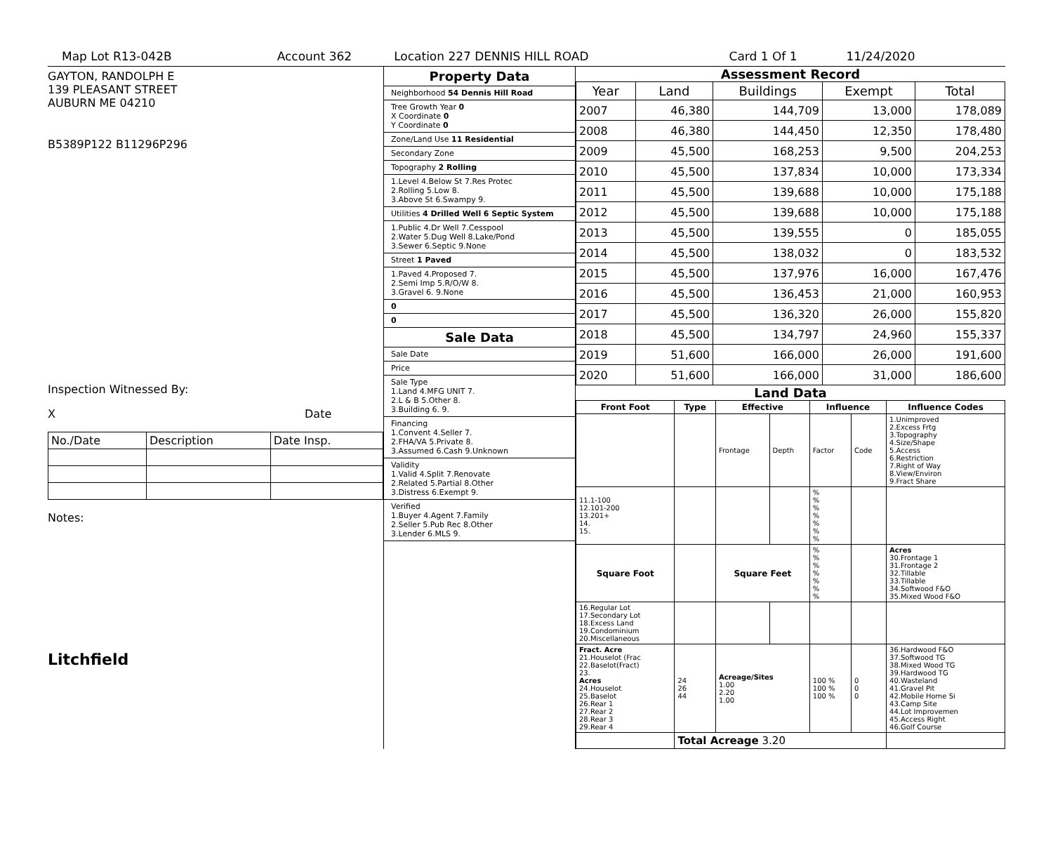Map Lot R13-042B Account 362 Location 227 DENNIS HILL ROAD Card 1 Of 1 11/24/2020
GAYTON, RANDOLPH E
139 PLEASANT STREET
AUBURN ME 04210
B5389P122 B11296P296
Inspection Witnessed By:
X Date
| No./Date | Description | Date Insp. |
Notes:
Litchfield
Property Data
Neighborhood 54 Dennis Hill Road
Tree Growth Year 0
X Coordinate 0
Y Coordinate 0
Zone/Land Use 11 Residential
Secondary Zone
Topography 2 Rolling
1.Level 4.Below St 7.Res Protec
2.Rolling 5.Low 8.
3.Above St 6.Swampy 9.
Utilities 4 Drilled Well 6 Septic System
1.Public 4.Dr Well 7.Cesspool
2.Water 5.Dug Well 8.Lake/Pond
3.Sewer 6.Septic 9.None
Street 1 Paved
1.Paved 4.Proposed 7.
2.Semi Imp 5.R/O/W 8.
3.Gravel 6. 9.None
0
0
Sale Data
Sale Date
Price
Sale Type
1.Land 4.MFG UNIT 7.
2.L & B 5.Other 8.
3.Building 6. 9.
Financing
1.Convent 4.Seller 7.
2.FHA/VA 5.Private 8.
3.Assumed 6.Cash 9.Unknown
Validity
1.Valid 4.Split 7.Renovate
2.Related 5.Partial 8.Other
3.Distress 6.Exempt 9.
Verified
1.Buyer 4.Agent 7.Family
2.Seller 5.Pub Rec 8.Other
3.Lender 6.MLS 9.
Assessment Record
| Year | Land | Buildings | Exempt | Total |
| --- | --- | --- | --- | --- |
| 2007 | 46,380 | 144,709 | 13,000 | 178,089 |
| 2008 | 46,380 | 144,450 | 12,350 | 178,480 |
| 2009 | 45,500 | 168,253 | 9,500 | 204,253 |
| 2010 | 45,500 | 137,834 | 10,000 | 173,334 |
| 2011 | 45,500 | 139,688 | 10,000 | 175,188 |
| 2012 | 45,500 | 139,688 | 10,000 | 175,188 |
| 2013 | 45,500 | 139,555 | 0 | 185,055 |
| 2014 | 45,500 | 138,032 | 0 | 183,532 |
| 2015 | 45,500 | 137,976 | 16,000 | 167,476 |
| 2016 | 45,500 | 136,453 | 21,000 | 160,953 |
| 2017 | 45,500 | 136,320 | 26,000 | 155,820 |
| 2018 | 45,500 | 134,797 | 24,960 | 155,337 |
| 2019 | 51,600 | 166,000 | 26,000 | 191,600 |
| 2020 | 51,600 | 166,000 | 31,000 | 186,600 |
Land Data
| Front Foot | Type | Effective | | Influence | | Influence Codes |
| --- | --- | --- | --- | --- | --- | --- |
| | | Frontage | Depth | Factor | Code | 1.Unimproved 2.Excess Frtg 3.Topography 4.Size/Shape 5.Access 6.Restriction 7.Right of Way 8.View/Environ 9.Fract Share |
| 11.1-100 12.101-200 13.201+ 14. 15. | | | | % % % % % % % | | |
| Square Foot | | Square Feet | | % % % % % % % | | Acres 30.Frontage 1 31.Frontage 2 32.Tillable 33.Tillable 34.Softwood F&O 35.Mixed Wood F&O |
| 16.Regular Lot 17.Secondary Lot 18.Excess Land 19.Condominium 20.Miscellaneous | | | | | | |
| Fract. Acre 21.Houselot (Frac 22.Baselot(Fract) 23. Acres 24.Houselot 25.Baselot 26.Rear 1 27.Rear 2 28.Rear 3 29.Rear 4 | 24 26 44 | Acreage/Sites 1.00 2.20 1.00 | | 100 % 100 % 100 % | 0 0 0 | 36.Hardwood F&O 37.Softwood TG 38.Mixed Wood TG 39.Hardwood TG 40.Wasteland 41.Gravel Pit 42.Mobile Home Si 43.Camp Site 44.Lot Improvemen 45.Access Right 46.Golf Course |
| | Total Acreage 3.20 | | | | | |